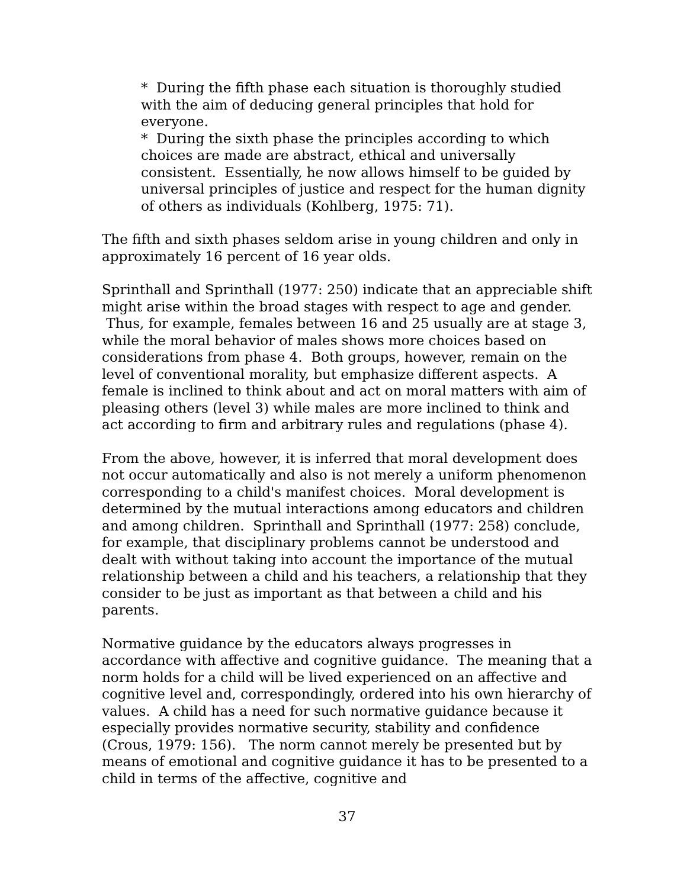* During the fifth phase each situation is thoroughly studied with the aim of deducing general principles that hold for everyone.
* During the sixth phase the principles according to which choices are made are abstract, ethical and universally consistent. Essentially, he now allows himself to be guided by universal principles of justice and respect for the human dignity of others as individuals (Kohlberg, 1975: 71).
The fifth and sixth phases seldom arise in young children and only in approximately 16 percent of 16 year olds.
Sprinthall and Sprinthall (1977: 250) indicate that an appreciable shift might arise within the broad stages with respect to age and gender. Thus, for example, females between 16 and 25 usually are at stage 3, while the moral behavior of males shows more choices based on considerations from phase 4. Both groups, however, remain on the level of conventional morality, but emphasize different aspects. A female is inclined to think about and act on moral matters with aim of pleasing others (level 3) while males are more inclined to think and act according to firm and arbitrary rules and regulations (phase 4).
From the above, however, it is inferred that moral development does not occur automatically and also is not merely a uniform phenomenon corresponding to a child's manifest choices. Moral development is determined by the mutual interactions among educators and children and among children. Sprinthall and Sprinthall (1977: 258) conclude, for example, that disciplinary problems cannot be understood and dealt with without taking into account the importance of the mutual relationship between a child and his teachers, a relationship that they consider to be just as important as that between a child and his parents.
Normative guidance by the educators always progresses in accordance with affective and cognitive guidance. The meaning that a norm holds for a child will be lived experienced on an affective and cognitive level and, correspondingly, ordered into his own hierarchy of values. A child has a need for such normative guidance because it especially provides normative security, stability and confidence (Crous, 1979: 156). The norm cannot merely be presented but by means of emotional and cognitive guidance it has to be presented to a child in terms of the affective, cognitive and
37